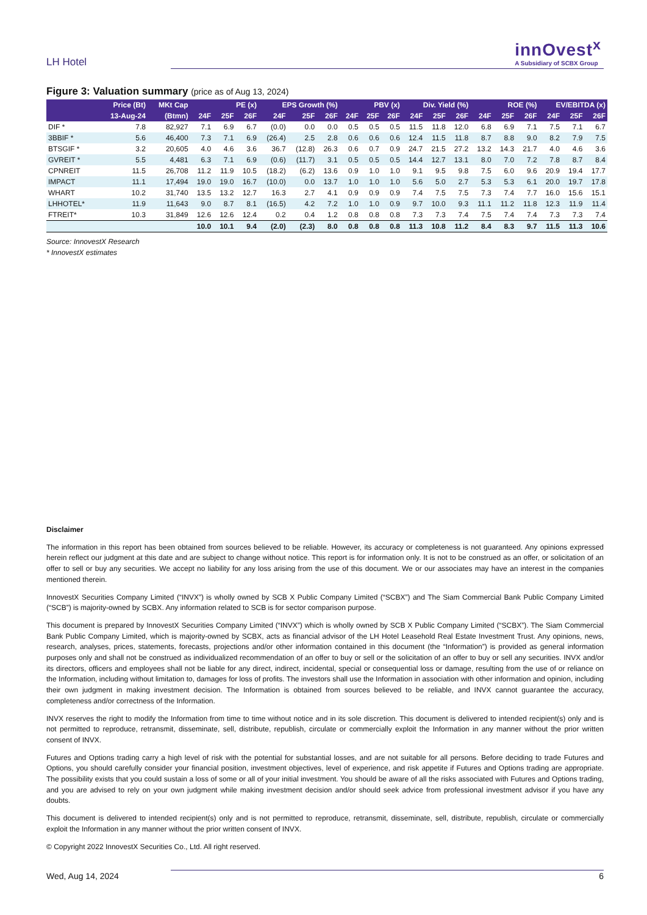LH Hotel
innOvest<sup>x</sup>
A Subsidiary of SCBX Group
Figure 3: Valuation summary (price as of Aug 13, 2024)
| | Price (Bt) | MKt Cap | PE (x) | | | EPS Growth (%) | | | PBV (x) | | | Div. Yield (%) | | | ROE (%) | | | EV/EBITDA (x) | | |
| --- | --- | --- | --- | --- | --- | --- | --- | --- | --- | --- | --- | --- | --- | --- | --- | --- | --- | --- | --- | --- |
| | 13-Aug-24 | (Btmn) | 24F | 25F | 26F | 24F | 25F | 26F | 24F | 25F | 26F | 24F | 25F | 26F | 24F | 25F | 26F | 24F | 25F | 26F |
| DIF * | 7.8 | 82,927 | 7.1 | 6.9 | 6.7 | (0.0) | 0.0 | 0.0 | 0.5 | 0.5 | 0.5 | 11.5 | 11.8 | 12.0 | 6.8 | 6.9 | 7.1 | 7.5 | 7.1 | 6.7 |
| 3BBIF * | 5.6 | 46,400 | 7.3 | 7.1 | 6.9 | (26.4) | 2.5 | 2.8 | 0.6 | 0.6 | 0.6 | 12.4 | 11.5 | 11.8 | 8.7 | 8.8 | 9.0 | 8.2 | 7.9 | 7.5 |
| BTSGIF * | 3.2 | 20,605 | 4.0 | 4.6 | 3.6 | 36.7 | (12.8) | 26.3 | 0.6 | 0.7 | 0.9 | 24.7 | 21.5 | 27.2 | 13.2 | 14.3 | 21.7 | 4.0 | 4.6 | 3.6 |
| GVREIT * | 5.5 | 4,481 | 6.3 | 7.1 | 6.9 | (0.6) | (11.7) | 3.1 | 0.5 | 0.5 | 0.5 | 14.4 | 12.7 | 13.1 | 8.0 | 7.0 | 7.2 | 7.8 | 8.7 | 8.4 |
| CPNREIT | 11.5 | 26,708 | 11.2 | 11.9 | 10.5 | (18.2) | (6.2) | 13.6 | 0.9 | 1.0 | 1.0 | 9.1 | 9.5 | 9.8 | 7.5 | 6.0 | 9.6 | 20.9 | 19.4 | 17.7 |
| IMPACT | 11.1 | 17,494 | 19.0 | 19.0 | 16.7 | (10.0) | 0.0 | 13.7 | 1.0 | 1.0 | 1.0 | 5.6 | 5.0 | 2.7 | 5.3 | 5.3 | 6.1 | 20.0 | 19.7 | 17.8 |
| WHART | 10.2 | 31,740 | 13.5 | 13.2 | 12.7 | 16.3 | 2.7 | 4.1 | 0.9 | 0.9 | 0.9 | 7.4 | 7.5 | 7.5 | 7.3 | 7.4 | 7.7 | 16.0 | 15.6 | 15.1 |
| LHHOTEL* | 11.9 | 11,643 | 9.0 | 8.7 | 8.1 | (16.5) | 4.2 | 7.2 | 1.0 | 1.0 | 0.9 | 9.7 | 10.0 | 9.3 | 11.1 | 11.2 | 11.8 | 12.3 | 11.9 | 11.4 |
| FTREIT* | 10.3 | 31,849 | 12.6 | 12.6 | 12.4 | 0.2 | 0.4 | 1.2 | 0.8 | 0.8 | 0.8 | 7.3 | 7.3 | 7.4 | 7.5 | 7.4 | 7.4 | 7.3 | 7.3 | 7.4 |
| | | | 10.0 | 10.1 | 9.4 | (2.0) | (2.3) | 8.0 | 0.8 | 0.8 | 0.8 | 11.3 | 10.8 | 11.2 | 8.4 | 8.3 | 9.7 | 11.5 | 11.3 | 10.6 |
Source: InnovestX Research
* InnovestX estimates
Disclaimer
The information in this report has been obtained from sources believed to be reliable. However, its accuracy or completeness is not guaranteed. Any opinions expressed herein reflect our judgment at this date and are subject to change without notice. This report is for information only. It is not to be construed as an offer, or solicitation of an offer to sell or buy any securities. We accept no liability for any loss arising from the use of this document. We or our associates may have an interest in the companies mentioned therein.
InnovestX Securities Company Limited (“INVX”) is wholly owned by SCB X Public Company Limited (“SCBX”) and The Siam Commercial Bank Public Company Limited (“SCB”) is majority-owned by SCBX. Any information related to SCB is for sector comparison purpose.
This document is prepared by InnovestX Securities Company Limited (“INVX”) which is wholly owned by SCB X Public Company Limited (“SCBX”). The Siam Commercial Bank Public Company Limited, which is majority-owned by SCBX, acts as financial advisor of the LH Hotel Leasehold Real Estate Investment Trust. Any opinions, news, research, analyses, prices, statements, forecasts, projections and/or other information contained in this document (the “Information”) is provided as general information purposes only and shall not be construed as individualized recommendation of an offer to buy or sell or the solicitation of an offer to buy or sell any securities. INVX and/or its directors, officers and employees shall not be liable for any direct, indirect, incidental, special or consequential loss or damage, resulting from the use of or reliance on the Information, including without limitation to, damages for loss of profits. The investors shall use the Information in association with other information and opinion, including their own judgment in making investment decision. The Information is obtained from sources believed to be reliable, and INVX cannot guarantee the accuracy, completeness and/or correctness of the Information.
INVX reserves the right to modify the Information from time to time without notice and in its sole discretion. This document is delivered to intended recipient(s) only and is not permitted to reproduce, retransmit, disseminate, sell, distribute, republish, circulate or commercially exploit the Information in any manner without the prior written consent of INVX.
Futures and Options trading carry a high level of risk with the potential for substantial losses, and are not suitable for all persons. Before deciding to trade Futures and Options, you should carefully consider your financial position, investment objectives, level of experience, and risk appetite if Futures and Options trading are appropriate. The possibility exists that you could sustain a loss of some or all of your initial investment. You should be aware of all the risks associated with Futures and Options trading, and you are advised to rely on your own judgment while making investment decision and/or should seek advice from professional investment advisor if you have any doubts.
This document is delivered to intended recipient(s) only and is not permitted to reproduce, retransmit, disseminate, sell, distribute, republish, circulate or commercially exploit the Information in any manner without the prior written consent of INVX.
© Copyright 2022 InnovestX Securities Co., Ltd. All right reserved.
Wed, Aug 14, 2024 6